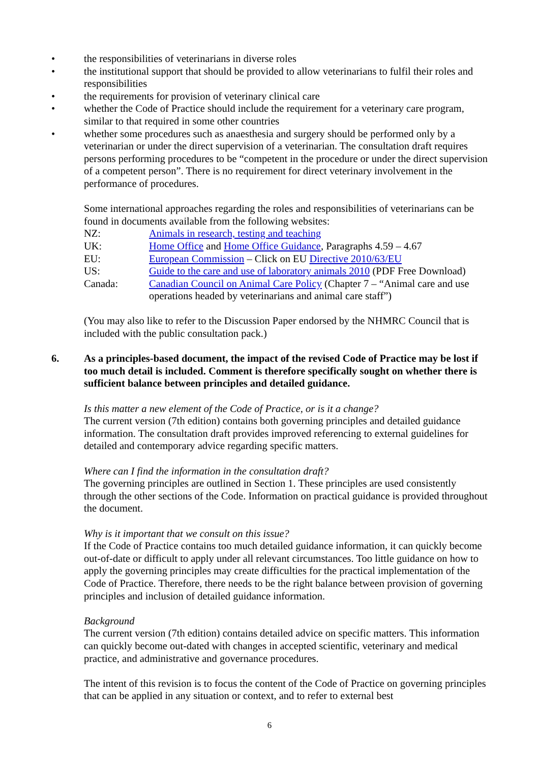• the responsibilities of veterinarians in diverse roles
• the institutional support that should be provided to allow veterinarians to fulfil their roles and responsibilities
• the requirements for provision of veterinary clinical care
• whether the Code of Practice should include the requirement for a veterinary care program, similar to that required in some other countries
• whether some procedures such as anaesthesia and surgery should be performed only by a veterinarian or under the direct supervision of a veterinarian. The consultation draft requires persons performing procedures to be “competent in the procedure or under the direct supervision of a competent person”. There is no requirement for direct veterinary involvement in the performance of procedures.
Some international approaches regarding the roles and responsibilities of veterinarians can be found in documents available from the following websites:
| NZ: | Animals in research, testing and teaching |
| UK: | Home Office and Home Office Guidance , Paragraphs 4.59 – 4.67 |
| EU: | European Commission – Click on EU Directive 2010/63/EU |
| US: | Guide to the care and use of laboratory animals 2010 (PDF Free Download) |
| Canada: | Canadian Council on Animal Care Policy (Chapter 7 – “Animal care and use operations headed by veterinarians and animal care staff”) |
(You may also like to refer to the Discussion Paper endorsed by the NHMRC Council that is included with the public consultation pack.)
6. As a principles-based document, the impact of the revised Code of Practice may be lost if too much detail is included. Comment is therefore specifically sought on whether there is sufficient balance between principles and detailed guidance.
Is this matter a new element of the Code of Practice, or is it a change?
The current version (7th edition) contains both governing principles and detailed guidance information. The consultation draft provides improved referencing to external guidelines for detailed and contemporary advice regarding specific matters.
Where can I find the information in the consultation draft?
The governing principles are outlined in Section 1. These principles are used consistently through the other sections of the Code. Information on practical guidance is provided throughout the document.
Why is it important that we consult on this issue?
If the Code of Practice contains too much detailed guidance information, it can quickly become out-of-date or difficult to apply under all relevant circumstances. Too little guidance on how to apply the governing principles may create difficulties for the practical implementation of the Code of Practice. Therefore, there needs to be the right balance between provision of governing principles and inclusion of detailed guidance information.
Background
The current version (7th edition) contains detailed advice on specific matters. This information can quickly become out-dated with changes in accepted scientific, veterinary and medical practice, and administrative and governance procedures.
The intent of this revision is to focus the content of the Code of Practice on governing principles that can be applied in any situation or context, and to refer to external best
6